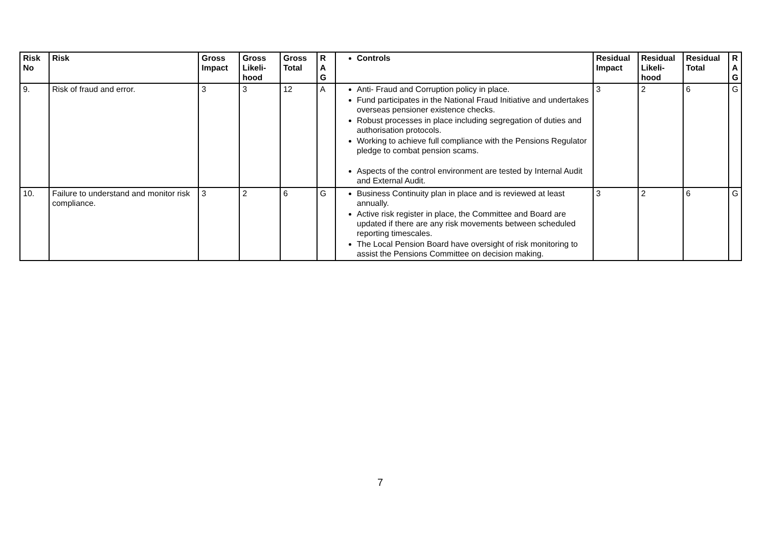| Risk No | Risk | Gross Impact | Gross Likeli-hood | Gross Total | R A G | Controls | Residual Impact | Residual Likeli-hood | Residual Total | R A G |
| --- | --- | --- | --- | --- | --- | --- | --- | --- | --- | --- |
| 9. | Risk of fraud and error. | 3 | 3 | 12 | A | Anti- Fraud and Corruption policy in place. Fund participates in the National Fraud Initiative and undertakes overseas pensioner existence checks. Robust processes in place including segregation of duties and authorisation protocols. Working to achieve full compliance with the Pensions Regulator pledge to combat pension scams. Aspects of the control environment are tested by Internal Audit and External Audit. | 3 | 2 | 6 | G |
| 10. | Failure to understand and monitor risk compliance. | 3 | 2 | 6 | G | Business Continuity plan in place and is reviewed at least annually. Active risk register in place, the Committee and Board are updated if there are any risk movements between scheduled reporting timescales. The Local Pension Board have oversight of risk monitoring to assist the Pensions Committee on decision making. | 3 | 2 | 6 | G |
7